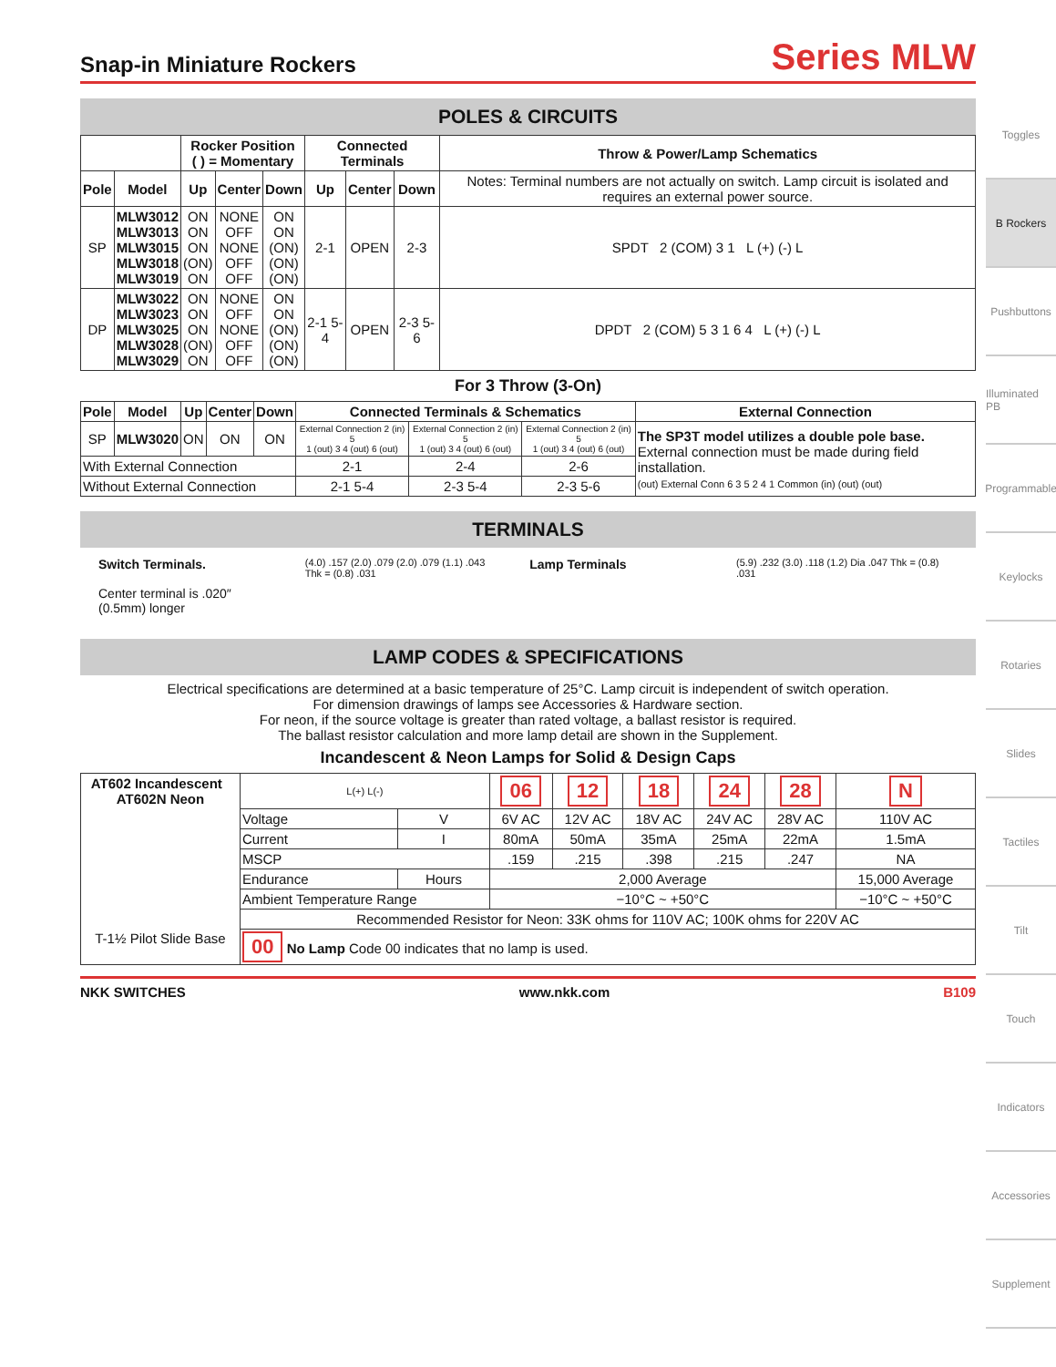Snap-in Miniature Rockers
Series MLW
POLES & CIRCUITS
| | | Rocker Position ( ) = Momentary | | | Connected Terminals | | | Throw & Power/Lamp Schematics |
| --- | --- | --- | --- | --- | --- | --- | --- | --- |
| Pole | Model | Up | Center | Down | Up | Center | Down | Notes: Terminal numbers are not actually on switch. Lamp circuit is isolated and requires an external power source. |
| SP | MLW3012 MLW3013 MLW3015 MLW3018 MLW3019 | ON ON ON (ON) ON | NONE OFF NONE OFF OFF | ON ON (ON) (ON) (ON) | 2-1 | OPEN | 2-3 | SPDT 2 (COM) 3 1 L (+) (-) L |
| DP | MLW3022 MLW3023 MLW3025 MLW3028 MLW3029 | ON ON ON (ON) ON | NONE OFF NONE OFF OFF | ON ON (ON) (ON) (ON) | 2-1 5-4 | OPEN | 2-3 5-6 | DPDT 2 (COM) 5 3 1 6 4 L (+) (-) L |
For 3 Throw (3-On)
| Pole | Model | Up | Center | Down | Connected Terminals & Schematics | | | External Connection |
| --- | --- | --- | --- | --- | --- | --- | --- | --- |
| SP | MLW3020 | ON | ON | ON | External Connection 2 (in) 5 1 (out) 3 4 (out) 6 (out) | External Connection 2 (in) 5 1 (out) 3 4 (out) 6 (out) | External Connection 2 (in) 5 1 (out) 3 4 (out) 6 (out) | The SP3T model utilizes a double pole base. External connection must be made during field installation. (out) External Conn 6 3 5 2 4 1 Common (in) (out) (out) |
| With External Connection | | | | | 2-1 | 2-4 | 2-6 | |
| Without External Connection | | | | | 2-1 5-4 | 2-3 5-4 | 2-3 5-6 | |
TERMINALS
Switch Terminals.
Center terminal is .020″ (0.5mm) longer
(4.0) .157 (2.0) .079 (2.0) .079 (1.1) .043 Thk = (0.8) .031
Lamp Terminals
(5.9) .232 (3.0) .118 (1.2) Dia .047 Thk = (0.8) .031
LAMP CODES & SPECIFICATIONS
Electrical specifications are determined at a basic temperature of 25°C. Lamp circuit is independent of switch operation.
For dimension drawings of lamps see Accessories & Hardware section.
For neon, if the source voltage is greater than rated voltage, a ballast resistor is required.
The ballast resistor calculation and more lamp detail are shown in the Supplement.
Incandescent & Neon Lamps for Solid & Design Caps
| AT602 Incandescent AT602N Neon T-1½ Pilot Slide Base | L(+) L(-) | | 06 | 12 | 18 | 24 | 28 | N |
| | Voltage | V | 6V AC | 12V AC | 18V AC | 24V AC | 28V AC | 110V AC |
| | Current | I | 80mA | 50mA | 35mA | 25mA | 22mA | 1.5mA |
| | MSCP | | .159 | .215 | .398 | .215 | .247 | NA |
| | Endurance | Hours | 2,000 Average | | | | | 15,000 Average |
| | Ambient Temperature Range | | −10°C ~ +50°C | | | | | −10°C ~ +50°C |
| | Recommended Resistor for Neon: 33K ohms for 110V AC; 100K ohms for 220V AC | | | | | | | |
| | 00 No Lamp Code 00 indicates that no lamp is used. | | | | | | | |
NKK SWITCHES www.nkk.com B109
Toggles
B Rockers
Pushbuttons
Illuminated PB
Programmable
Keylocks
Rotaries
Slides
Tactiles
Tilt
Touch
Indicators
Accessories
Supplement